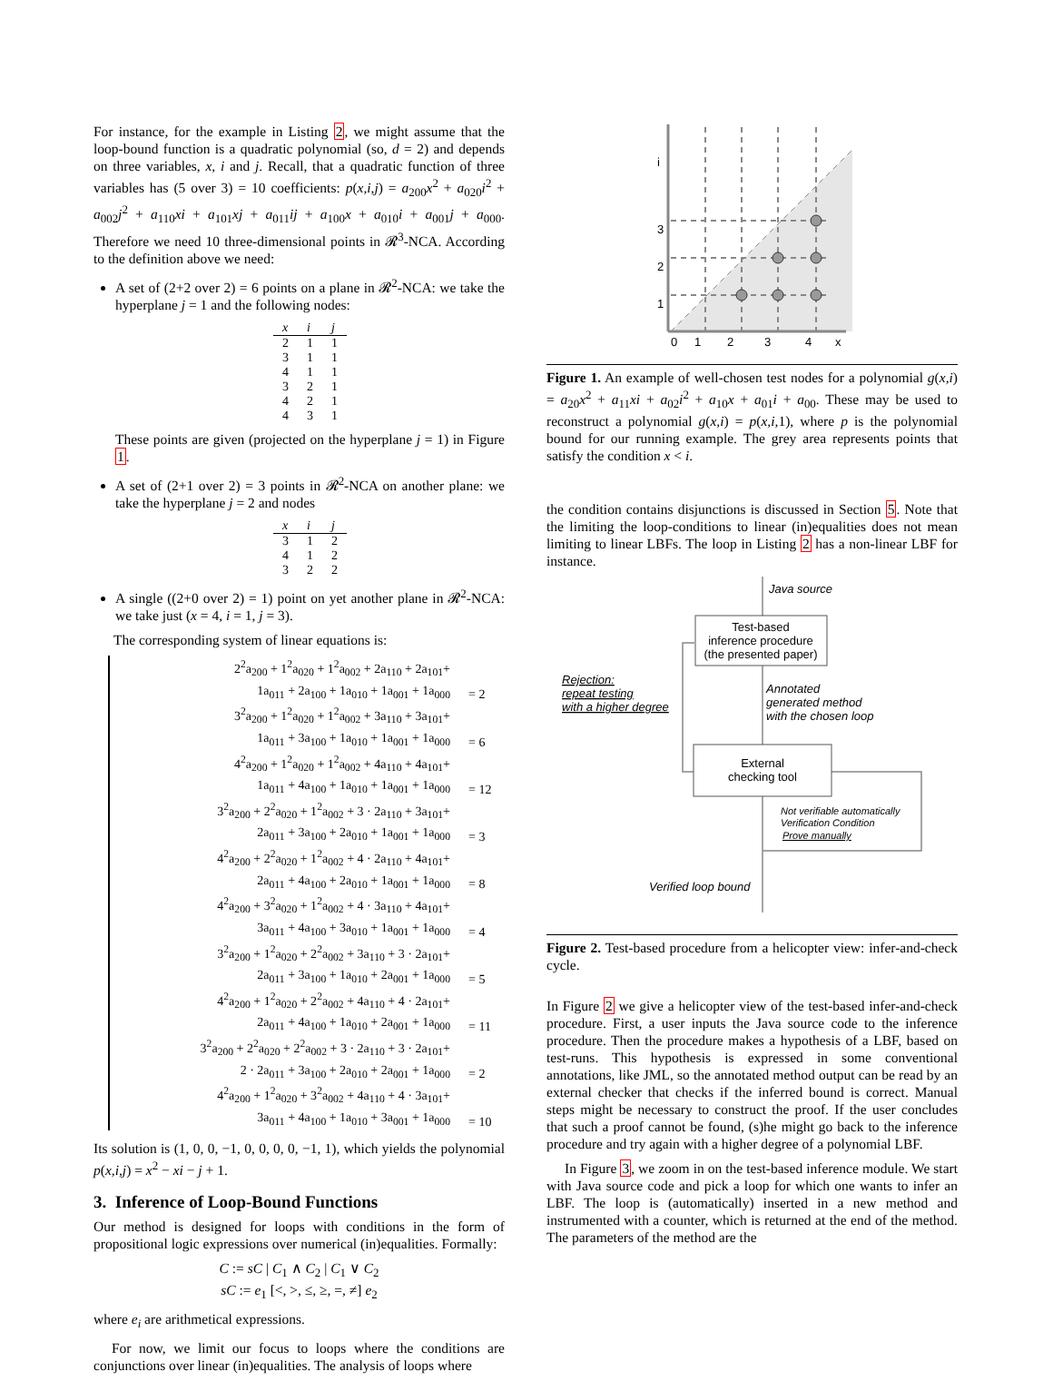For instance, for the example in Listing 2, we might assume that the loop-bound function is a quadratic polynomial (so, d = 2) and depends on three variables, x, i and j. Recall, that a quadratic function of three variables has (5 over 3) = 10 coefficients: p(x,i,j) = a<sub>200</sub>x<sup>2</sup> + a<sub>020</sub>i<sup>2</sup> + a<sub>002</sub>j<sup>2</sup> + a<sub>110</sub>xi + a<sub>101</sub>xj + a<sub>011</sub>ij + a<sub>100</sub>x + a<sub>010</sub>i + a<sub>001</sub>j + a<sub>000</sub>. Therefore we need 10 three-dimensional points in 𝓡<sup>3</sup>-NCA. According to the definition above we need:
A set of (2+2 over 2) = 6 points on a plane in 𝓡<sup>2</sup>-NCA: we take the hyperplane j = 1 and the following nodes:
| x | i | j |
| --- | --- | --- |
| 2 | 1 | 1 |
| 3 | 1 | 1 |
| 4 | 1 | 1 |
| 3 | 2 | 1 |
| 4 | 2 | 1 |
| 4 | 3 | 1 |
These points are given (projected on the hyperplane j = 1) in Figure 1.
A set of (2+1 over 2) = 3 points in 𝓡<sup>2</sup>-NCA on another plane: we take the hyperplane j = 2 and nodes
| x | i | j |
| --- | --- | --- |
| 3 | 1 | 2 |
| 4 | 1 | 2 |
| 3 | 2 | 2 |
A single ((2+0 over 2) = 1) point on yet another plane in 𝓡<sup>2</sup>-NCA: we take just (x = 4, i = 1, j = 3).
The corresponding system of linear equations is:
2<sup>2</sup>a<sub>200</sub> + 1<sup>2</sup>a<sub>020</sub> + 1<sup>2</sup>a<sub>002</sub> + 2a<sub>110</sub> + 2a<sub>101</sub>+
1a<sub>011</sub> + 2a<sub>100</sub> + 1a<sub>010</sub> + 1a<sub>001</sub> + 1a<sub>000</sub> = 2
3<sup>2</sup>a<sub>200</sub> + 1<sup>2</sup>a<sub>020</sub> + 1<sup>2</sup>a<sub>002</sub> + 3a<sub>110</sub> + 3a<sub>101</sub>+
1a<sub>011</sub> + 3a<sub>100</sub> + 1a<sub>010</sub> + 1a<sub>001</sub> + 1a<sub>000</sub> = 6
4<sup>2</sup>a<sub>200</sub> + 1<sup>2</sup>a<sub>020</sub> + 1<sup>2</sup>a<sub>002</sub> + 4a<sub>110</sub> + 4a<sub>101</sub>+
1a<sub>011</sub> + 4a<sub>100</sub> + 1a<sub>010</sub> + 1a<sub>001</sub> + 1a<sub>000</sub> = 12
3<sup>2</sup>a<sub>200</sub> + 2<sup>2</sup>a<sub>020</sub> + 1<sup>2</sup>a<sub>002</sub> + 3 · 2a<sub>110</sub> + 3a<sub>101</sub>+
2a<sub>011</sub> + 3a<sub>100</sub> + 2a<sub>010</sub> + 1a<sub>001</sub> + 1a<sub>000</sub> = 3
4<sup>2</sup>a<sub>200</sub> + 2<sup>2</sup>a<sub>020</sub> + 1<sup>2</sup>a<sub>002</sub> + 4 · 2a<sub>110</sub> + 4a<sub>101</sub>+
2a<sub>011</sub> + 4a<sub>100</sub> + 2a<sub>010</sub> + 1a<sub>001</sub> + 1a<sub>000</sub> = 8
4<sup>2</sup>a<sub>200</sub> + 3<sup>2</sup>a<sub>020</sub> + 1<sup>2</sup>a<sub>002</sub> + 4 · 3a<sub>110</sub> + 4a<sub>101</sub>+
3a<sub>011</sub> + 4a<sub>100</sub> + 3a<sub>010</sub> + 1a<sub>001</sub> + 1a<sub>000</sub> = 4
3<sup>2</sup>a<sub>200</sub> + 1<sup>2</sup>a<sub>020</sub> + 2<sup>2</sup>a<sub>002</sub> + 3a<sub>110</sub> + 3 · 2a<sub>101</sub>+
2a<sub>011</sub> + 3a<sub>100</sub> + 1a<sub>010</sub> + 2a<sub>001</sub> + 1a<sub>000</sub> = 5
4<sup>2</sup>a<sub>200</sub> + 1<sup>2</sup>a<sub>020</sub> + 2<sup>2</sup>a<sub>002</sub> + 4a<sub>110</sub> + 4 · 2a<sub>101</sub>+
2a<sub>011</sub> + 4a<sub>100</sub> + 1a<sub>010</sub> + 2a<sub>001</sub> + 1a<sub>000</sub> = 11
3<sup>2</sup>a<sub>200</sub> + 2<sup>2</sup>a<sub>020</sub> + 2<sup>2</sup>a<sub>002</sub> + 3 · 2a<sub>110</sub> + 3 · 2a<sub>101</sub>+
2 · 2a<sub>011</sub> + 3a<sub>100</sub> + 2a<sub>010</sub> + 2a<sub>001</sub> + 1a<sub>000</sub> = 2
4<sup>2</sup>a<sub>200</sub> + 1<sup>2</sup>a<sub>020</sub> + 3<sup>2</sup>a<sub>002</sub> + 4a<sub>110</sub> + 4 · 3a<sub>101</sub>+
3a<sub>011</sub> + 4a<sub>100</sub> + 1a<sub>010</sub> + 3a<sub>001</sub> + 1a<sub>000</sub> = 10
Its solution is (1, 0, 0, −1, 0, 0, 0, 0, −1, 1), which yields the polynomial p(x,i,j) = x<sup>2</sup> − xi − j + 1.
3. Inference of Loop-Bound Functions
Our method is designed for loops with conditions in the form of propositional logic expressions over numerical (in)equalities. Formally:
C := sC | C<sub>1</sub> ∧ C<sub>2</sub> | C<sub>1</sub> ∨ C<sub>2</sub>
sC := e<sub>1</sub> [<, >, ≤, ≥, =, ≠] e<sub>2</sub>
where e<sub>i</sub> are arithmetical expressions.
For now, we limit our focus to loops where the conditions are conjunctions over linear (in)equalities. The analysis of loops where
i
3
2
1
0
1
2
3
4
x
Figure 1. An example of well-chosen test nodes for a polynomial g(x,i) = a<sub>20</sub>x<sup>2</sup> + a<sub>11</sub>xi + a<sub>02</sub>i<sup>2</sup> + a<sub>10</sub>x + a<sub>01</sub>i + a<sub>00</sub>. These may be used to reconstruct a polynomial g(x,i) = p(x,i, 1), where p is the polynomial bound for our running example. The grey area represents points that satisfy the condition x < i.
the condition contains disjunctions is discussed in Section 5. Note that the limiting the loop-conditions to linear (in)equalities does not mean limiting to linear LBFs. The loop in Listing 2 has a non-linear LBF for instance.
Java source
Test-based
inference procedure
(the presented paper)
Rejection:
repeat testing
with a higher degree
Annotated
generated method
with the chosen loop
External
checking tool
Not verifiable automatically
Verification Condition
Prove manually
Verified loop bound
Figure 2. Test-based procedure from a helicopter view: infer-and-check cycle.
In Figure 2 we give a helicopter view of the test-based infer-and-check procedure. First, a user inputs the Java source code to the inference procedure. Then the procedure makes a hypothesis of a LBF, based on test-runs. This hypothesis is expressed in some conventional annotations, like JML, so the annotated method output can be read by an external checker that checks if the inferred bound is correct. Manual steps might be necessary to construct the proof. If the user concludes that such a proof cannot be found, (s)he might go back to the inference procedure and try again with a higher degree of a polynomial LBF.
In Figure 3, we zoom in on the test-based inference module. We start with Java source code and pick a loop for which one wants to infer an LBF. The loop is (automatically) inserted in a new method and instrumented with a counter, which is returned at the end of the method. The parameters of the method are the